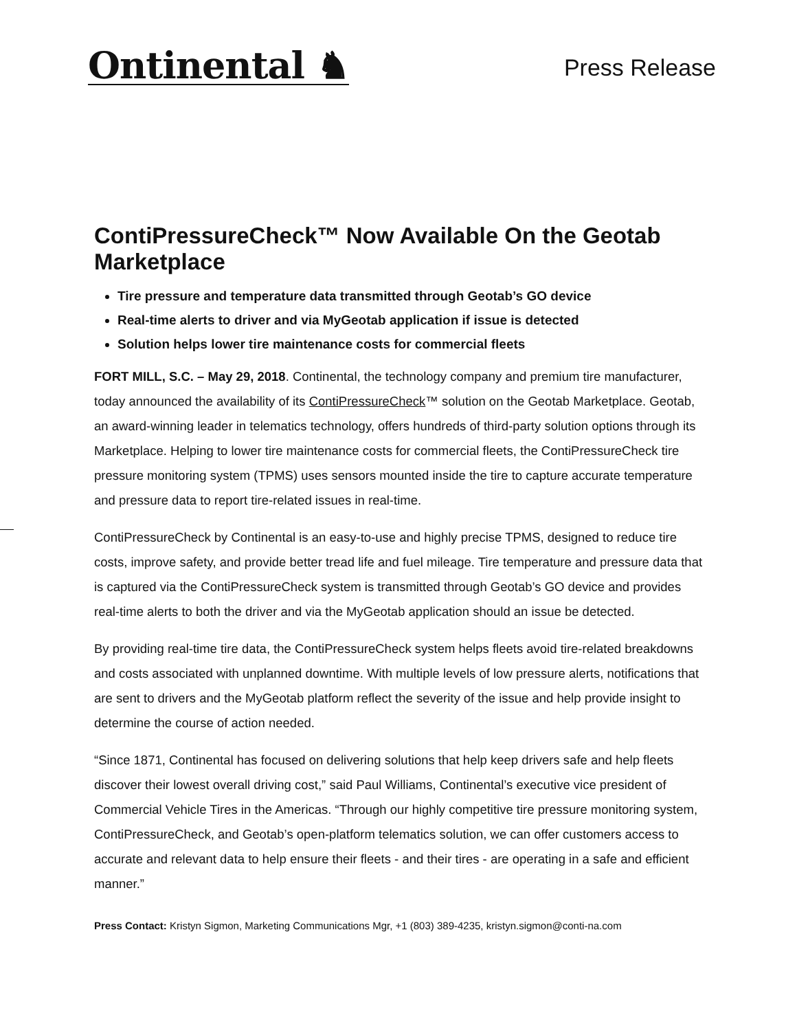Ontinental ♞
Press Release
ContiPressureCheck™ Now Available On the Geotab Marketplace
Tire pressure and temperature data transmitted through Geotab’s GO device
Real-time alerts to driver and via MyGeotab application if issue is detected
Solution helps lower tire maintenance costs for commercial fleets
FORT MILL, S.C. – May 29, 2018. Continental, the technology company and premium tire manufacturer, today announced the availability of its ContiPressureCheck™ solution on the Geotab Marketplace. Geotab, an award-winning leader in telematics technology, offers hundreds of third-party solution options through its Marketplace. Helping to lower tire maintenance costs for commercial fleets, the ContiPressureCheck tire pressure monitoring system (TPMS) uses sensors mounted inside the tire to capture accurate temperature and pressure data to report tire-related issues in real-time.
ContiPressureCheck by Continental is an easy-to-use and highly precise TPMS, designed to reduce tire costs, improve safety, and provide better tread life and fuel mileage. Tire temperature and pressure data that is captured via the ContiPressureCheck system is transmitted through Geotab’s GO device and provides real-time alerts to both the driver and via the MyGeotab application should an issue be detected.
By providing real-time tire data, the ContiPressureCheck system helps fleets avoid tire-related breakdowns and costs associated with unplanned downtime. With multiple levels of low pressure alerts, notifications that are sent to drivers and the MyGeotab platform reflect the severity of the issue and help provide insight to determine the course of action needed.
“Since 1871, Continental has focused on delivering solutions that help keep drivers safe and help fleets discover their lowest overall driving cost,” said Paul Williams, Continental’s executive vice president of Commercial Vehicle Tires in the Americas. “Through our highly competitive tire pressure monitoring system, ContiPressureCheck, and Geotab’s open-platform telematics solution, we can offer customers access to accurate and relevant data to help ensure their fleets - and their tires - are operating in a safe and efficient manner.”
Press Contact: Kristyn Sigmon, Marketing Communications Mgr, +1 (803) 389-4235, kristyn.sigmon@conti-na.com